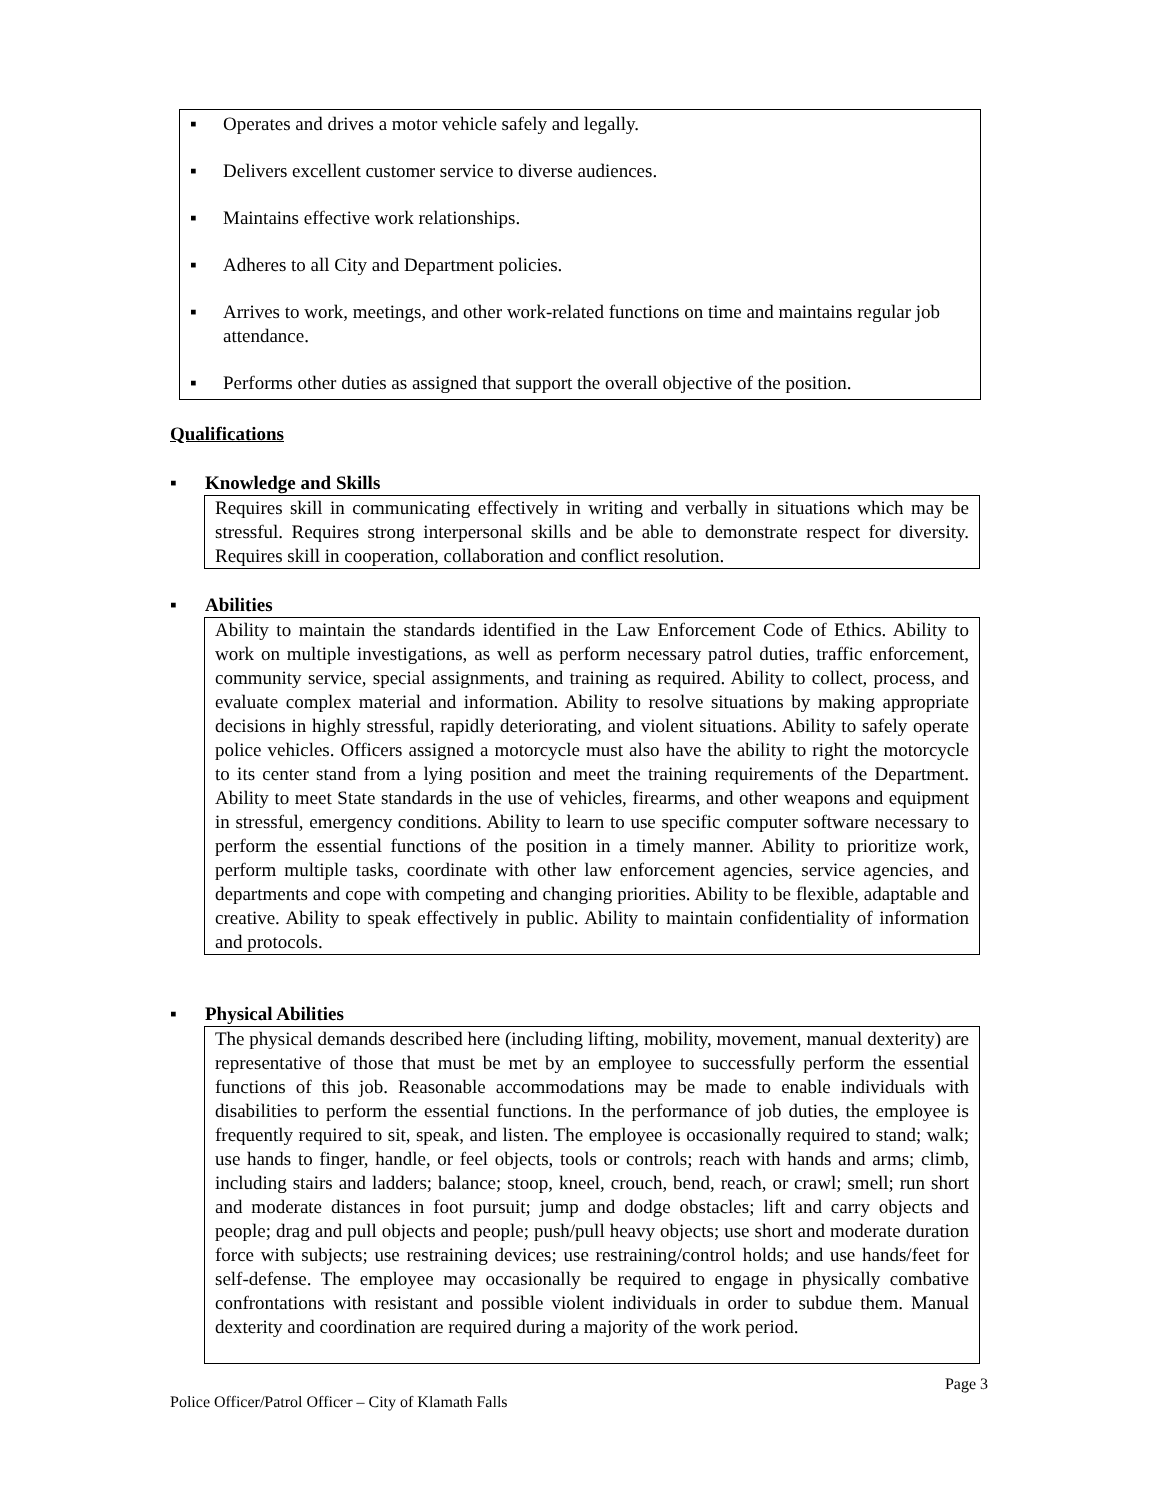▪ Operates and drives a motor vehicle safely and legally.
▪ Delivers excellent customer service to diverse audiences.
▪ Maintains effective work relationships.
▪ Adheres to all City and Department policies.
▪ Arrives to work, meetings, and other work-related functions on time and maintains regular job attendance.
▪ Performs other duties as assigned that support the overall objective of the position.
Qualifications
▪ Knowledge and Skills
Requires skill in communicating effectively in writing and verbally in situations which may be stressful. Requires strong interpersonal skills and be able to demonstrate respect for diversity. Requires skill in cooperation, collaboration and conflict resolution.
▪ Abilities
Ability to maintain the standards identified in the Law Enforcement Code of Ethics. Ability to work on multiple investigations, as well as perform necessary patrol duties, traffic enforcement, community service, special assignments, and training as required. Ability to collect, process, and evaluate complex material and information. Ability to resolve situations by making appropriate decisions in highly stressful, rapidly deteriorating, and violent situations. Ability to safely operate police vehicles. Officers assigned a motorcycle must also have the ability to right the motorcycle to its center stand from a lying position and meet the training requirements of the Department. Ability to meet State standards in the use of vehicles, firearms, and other weapons and equipment in stressful, emergency conditions. Ability to learn to use specific computer software necessary to perform the essential functions of the position in a timely manner. Ability to prioritize work, perform multiple tasks, coordinate with other law enforcement agencies, service agencies, and departments and cope with competing and changing priorities. Ability to be flexible, adaptable and creative. Ability to speak effectively in public. Ability to maintain confidentiality of information and protocols.
▪ Physical Abilities
The physical demands described here (including lifting, mobility, movement, manual dexterity) are representative of those that must be met by an employee to successfully perform the essential functions of this job. Reasonable accommodations may be made to enable individuals with disabilities to perform the essential functions. In the performance of job duties, the employee is frequently required to sit, speak, and listen. The employee is occasionally required to stand; walk; use hands to finger, handle, or feel objects, tools or controls; reach with hands and arms; climb, including stairs and ladders; balance; stoop, kneel, crouch, bend, reach, or crawl; smell; run short and moderate distances in foot pursuit; jump and dodge obstacles; lift and carry objects and people; drag and pull objects and people; push/pull heavy objects; use short and moderate duration force with subjects; use restraining devices; use restraining/control holds; and use hands/feet for self-defense. The employee may occasionally be required to engage in physically combative confrontations with resistant and possible violent individuals in order to subdue them. Manual dexterity and coordination are required during a majority of the work period.
Page 3
Police Officer/Patrol Officer – City of Klamath Falls